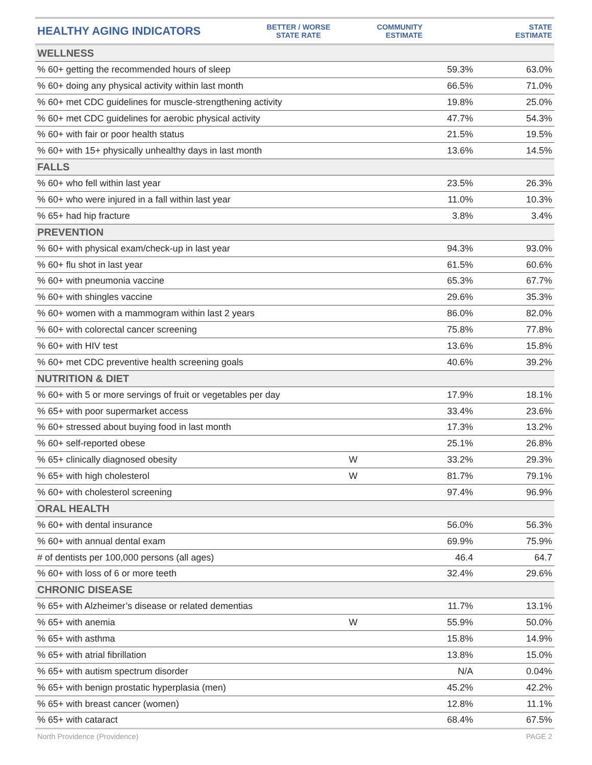| HEALTHY AGING INDICATORS | BETTER / WORSE STATE RATE | COMMUNITY ESTIMATE | STATE ESTIMATE |
| --- | --- | --- | --- |
| WELLNESS | | | |
| % 60+ getting the recommended hours of sleep | | 59.3% | 63.0% |
| % 60+ doing any physical activity within last month | | 66.5% | 71.0% |
| % 60+ met CDC guidelines for muscle-strengthening activity | | 19.8% | 25.0% |
| % 60+ met CDC guidelines for aerobic physical activity | | 47.7% | 54.3% |
| % 60+ with fair or poor health status | | 21.5% | 19.5% |
| % 60+ with 15+ physically unhealthy days in last month | | 13.6% | 14.5% |
| FALLS | | | |
| % 60+ who fell within last year | | 23.5% | 26.3% |
| % 60+ who were injured in a fall within last year | | 11.0% | 10.3% |
| % 65+ had hip fracture | | 3.8% | 3.4% |
| PREVENTION | | | |
| % 60+ with physical exam/check-up in last year | | 94.3% | 93.0% |
| % 60+ flu shot in last year | | 61.5% | 60.6% |
| % 60+ with pneumonia vaccine | | 65.3% | 67.7% |
| % 60+ with shingles vaccine | | 29.6% | 35.3% |
| % 60+ women with a mammogram within last 2 years | | 86.0% | 82.0% |
| % 60+ with colorectal cancer screening | | 75.8% | 77.8% |
| % 60+ with HIV test | | 13.6% | 15.8% |
| % 60+ met CDC preventive health screening goals | | 40.6% | 39.2% |
| NUTRITION & DIET | | | |
| % 60+ with 5 or more servings of fruit or vegetables per day | | 17.9% | 18.1% |
| % 65+ with poor supermarket access | | 33.4% | 23.6% |
| % 60+ stressed about buying food in last month | | 17.3% | 13.2% |
| % 60+ self-reported obese | | 25.1% | 26.8% |
| % 65+ clinically diagnosed obesity | W | 33.2% | 29.3% |
| % 65+ with high cholesterol | W | 81.7% | 79.1% |
| % 60+ with cholesterol screening | | 97.4% | 96.9% |
| ORAL HEALTH | | | |
| % 60+ with dental insurance | | 56.0% | 56.3% |
| % 60+ with annual dental exam | | 69.9% | 75.9% |
| # of dentists per 100,000 persons (all ages) | | 46.4 | 64.7 |
| % 60+ with loss of 6 or more teeth | | 32.4% | 29.6% |
| CHRONIC DISEASE | | | |
| % 65+ with Alzheimer’s disease or related dementias | | 11.7% | 13.1% |
| % 65+ with anemia | W | 55.9% | 50.0% |
| % 65+ with asthma | | 15.8% | 14.9% |
| % 65+ with atrial fibrillation | | 13.8% | 15.0% |
| % 65+ with autism spectrum disorder | | N/A | 0.04% |
| % 65+ with benign prostatic hyperplasia (men) | | 45.2% | 42.2% |
| % 65+ with breast cancer (women) | | 12.8% | 11.1% |
| % 65+ with cataract | | 68.4% | 67.5% |
North Providence (Providence) PAGE 2